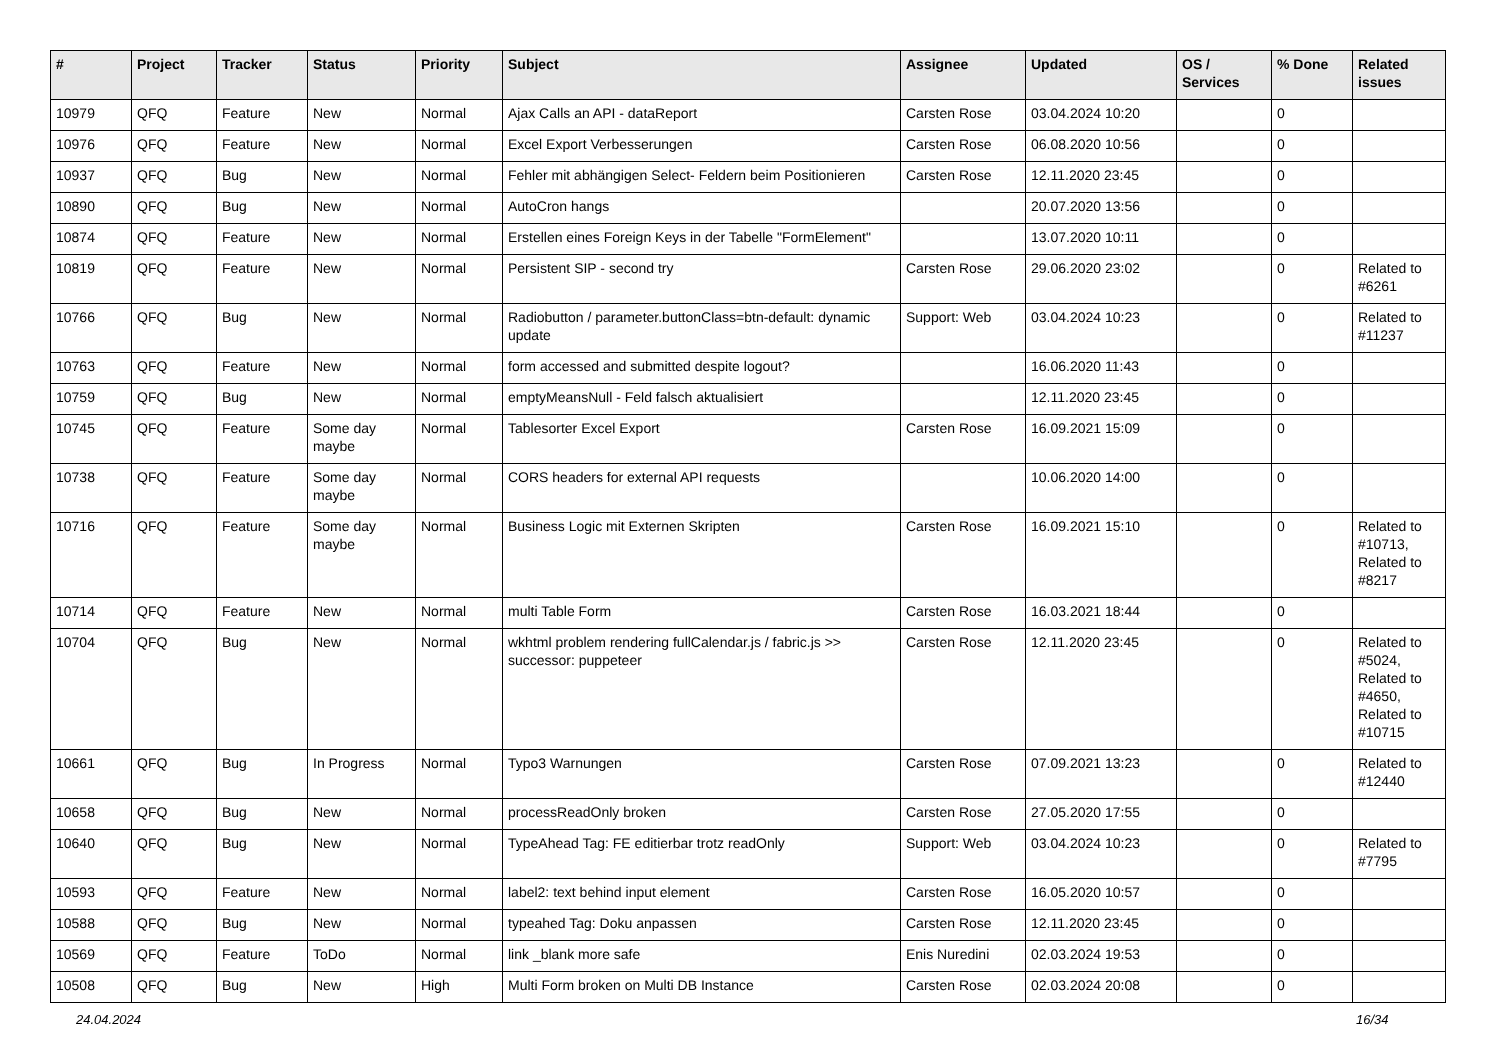| # | Project | Tracker | Status | Priority | Subject | Assignee | Updated | OS / Services | % Done | Related issues |
| --- | --- | --- | --- | --- | --- | --- | --- | --- | --- | --- |
| 10979 | QFQ | Feature | New | Normal | Ajax Calls an API - dataReport | Carsten Rose | 03.04.2024 10:20 | | 0 | |
| 10976 | QFQ | Feature | New | Normal | Excel Export Verbesserungen | Carsten Rose | 06.08.2020 10:56 | | 0 | |
| 10937 | QFQ | Bug | New | Normal | Fehler mit abhängigen Select- Feldern beim Positionieren | Carsten Rose | 12.11.2020 23:45 | | 0 | |
| 10890 | QFQ | Bug | New | Normal | AutoCron hangs | | 20.07.2020 13:56 | | 0 | |
| 10874 | QFQ | Feature | New | Normal | Erstellen eines Foreign Keys in der Tabelle "FormElement" | | 13.07.2020 10:11 | | 0 | |
| 10819 | QFQ | Feature | New | Normal | Persistent SIP - second try | Carsten Rose | 29.06.2020 23:02 | | 0 | Related to #6261 |
| 10766 | QFQ | Bug | New | Normal | Radiobutton / parameter.buttonClass=btn-default: dynamic update | Support: Web | 03.04.2024 10:23 | | 0 | Related to #11237 |
| 10763 | QFQ | Feature | New | Normal | form accessed and submitted despite logout? | | 16.06.2020 11:43 | | 0 | |
| 10759 | QFQ | Bug | New | Normal | emptyMeansNull - Feld falsch aktualisiert | | 12.11.2020 23:45 | | 0 | |
| 10745 | QFQ | Feature | Some day maybe | Normal | Tablesorter Excel Export | Carsten Rose | 16.09.2021 15:09 | | 0 | |
| 10738 | QFQ | Feature | Some day maybe | Normal | CORS headers for external API requests | | 10.06.2020 14:00 | | 0 | |
| 10716 | QFQ | Feature | Some day maybe | Normal | Business Logic mit Externen Skripten | Carsten Rose | 16.09.2021 15:10 | | 0 | Related to #10713, Related to #8217 |
| 10714 | QFQ | Feature | New | Normal | multi Table Form | Carsten Rose | 16.03.2021 18:44 | | 0 | |
| 10704 | QFQ | Bug | New | Normal | wkhtml problem rendering fullCalendar.js / fabric.js >> successor: puppeteer | Carsten Rose | 12.11.2020 23:45 | | 0 | Related to #5024, Related to #4650, Related to #10715 |
| 10661 | QFQ | Bug | In Progress | Normal | Typo3 Warnungen | Carsten Rose | 07.09.2021 13:23 | | 0 | Related to #12440 |
| 10658 | QFQ | Bug | New | Normal | processReadOnly broken | Carsten Rose | 27.05.2020 17:55 | | 0 | |
| 10640 | QFQ | Bug | New | Normal | TypeAhead Tag: FE editierbar trotz readOnly | Support: Web | 03.04.2024 10:23 | | 0 | Related to #7795 |
| 10593 | QFQ | Feature | New | Normal | label2: text behind input element | Carsten Rose | 16.05.2020 10:57 | | 0 | |
| 10588 | QFQ | Bug | New | Normal | typeahed Tag: Doku anpassen | Carsten Rose | 12.11.2020 23:45 | | 0 | |
| 10569 | QFQ | Feature | ToDo | Normal | link _blank more safe | Enis Nuredini | 02.03.2024 19:53 | | 0 | |
| 10508 | QFQ | Bug | New | High | Multi Form broken on Multi DB Instance | Carsten Rose | 02.03.2024 20:08 | | 0 | |
24.04.2024 16/34